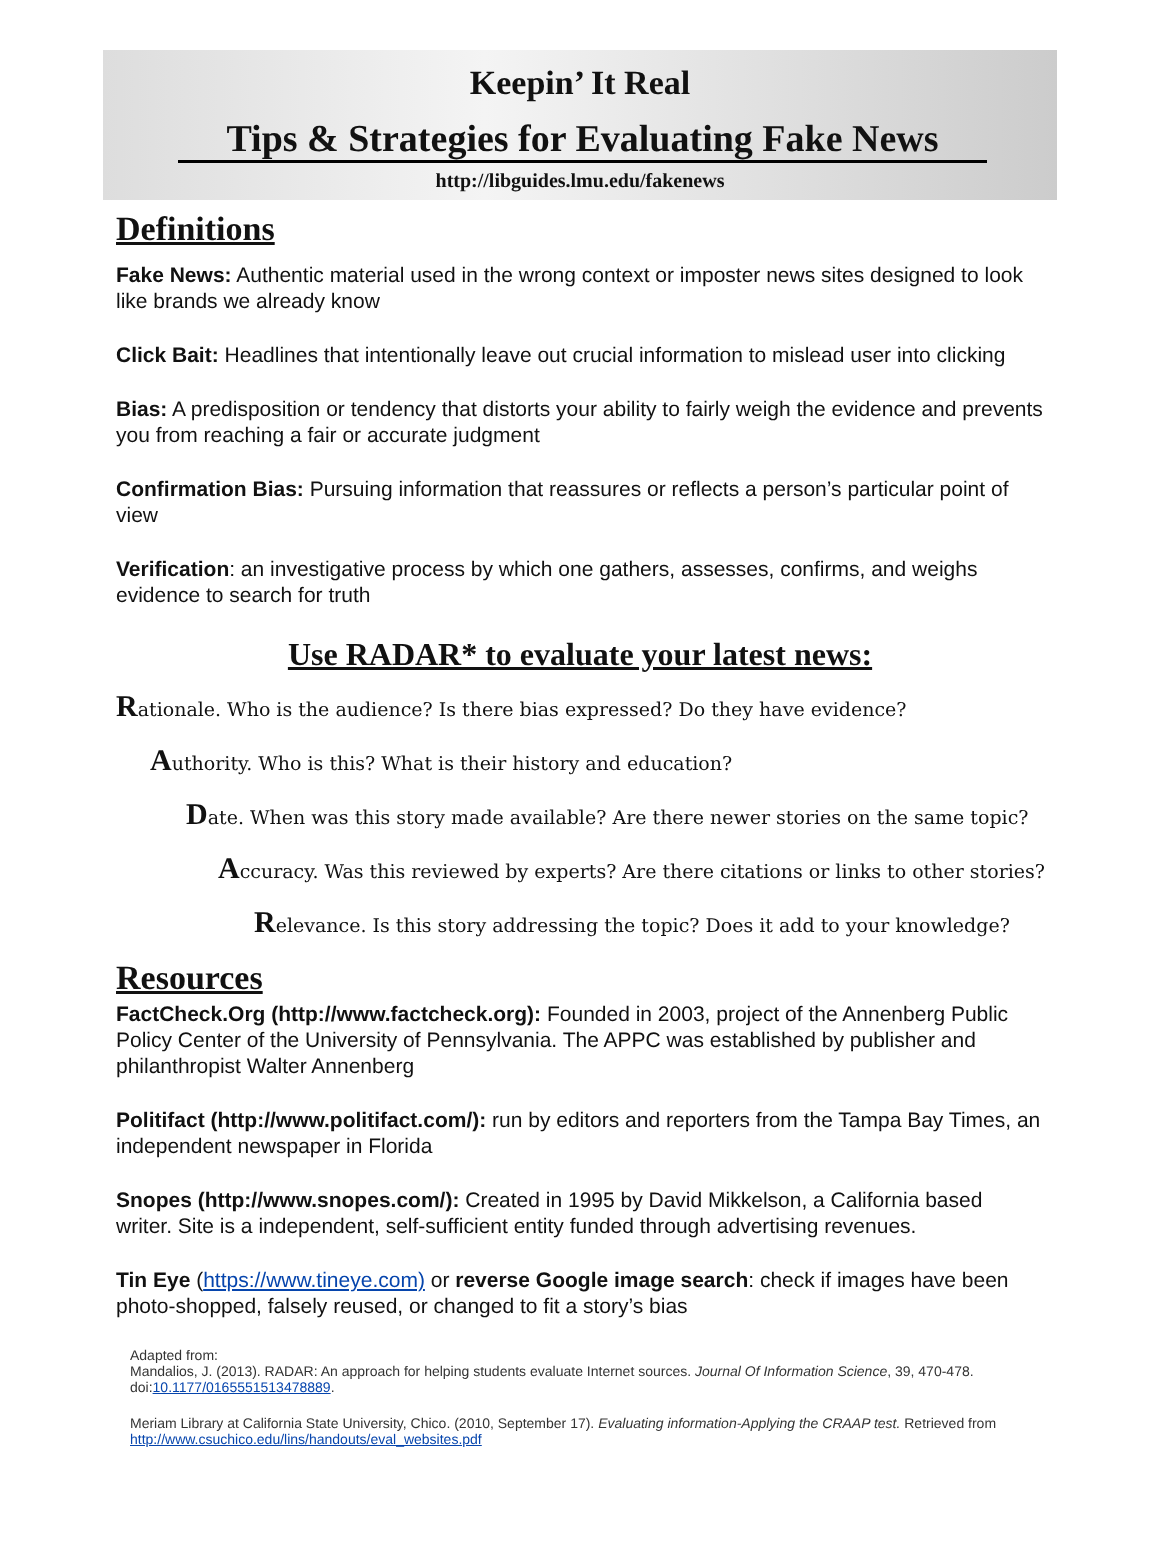Keepin’ It Real
Tips & Strategies for Evaluating Fake News
http://libguides.lmu.edu/fakenews
Definitions
Fake News: Authentic material used in the wrong context or imposter news sites designed to look like brands we already know
Click Bait: Headlines that intentionally leave out crucial information to mislead user into clicking
Bias: A predisposition or tendency that distorts your ability to fairly weigh the evidence and prevents you from reaching a fair or accurate judgment
Confirmation Bias: Pursuing information that reassures or reflects a person’s particular point of view
Verification: an investigative process by which one gathers, assesses, confirms, and weighs evidence to search for truth
Use RADAR* to evaluate your latest news:
Rationale. Who is the audience? Is there bias expressed? Do they have evidence?
Authority. Who is this? What is their history and education?
Date. When was this story made available? Are there newer stories on the same topic?
Accuracy. Was this reviewed by experts? Are there citations or links to other stories?
Relevance. Is this story addressing the topic? Does it add to your knowledge?
Resources
FactCheck.Org (http://www.factcheck.org): Founded in 2003, project of the Annenberg Public Policy Center of the University of Pennsylvania. The APPC was established by publisher and philanthropist Walter Annenberg
Politifact (http://www.politifact.com/): run by editors and reporters from the Tampa Bay Times, an independent newspaper in Florida
Snopes (http://www.snopes.com/): Created in 1995 by David Mikkelson, a California based writer. Site is a independent, self-sufficient entity funded through advertising revenues.
Tin Eye (https://www.tineye.com) or reverse Google image search: check if images have been photo-shopped, falsely reused, or changed to fit a story’s bias
Adapted from:
Mandalios, J. (2013). RADAR: An approach for helping students evaluate Internet sources. Journal Of Information Science, 39, 470-478. doi:10.1177/0165551513478889.
Meriam Library at California State University, Chico. (2010, September 17). Evaluating information-Applying the CRAAP test. Retrieved from http://www.csuchico.edu/lins/handouts/eval_websites.pdf